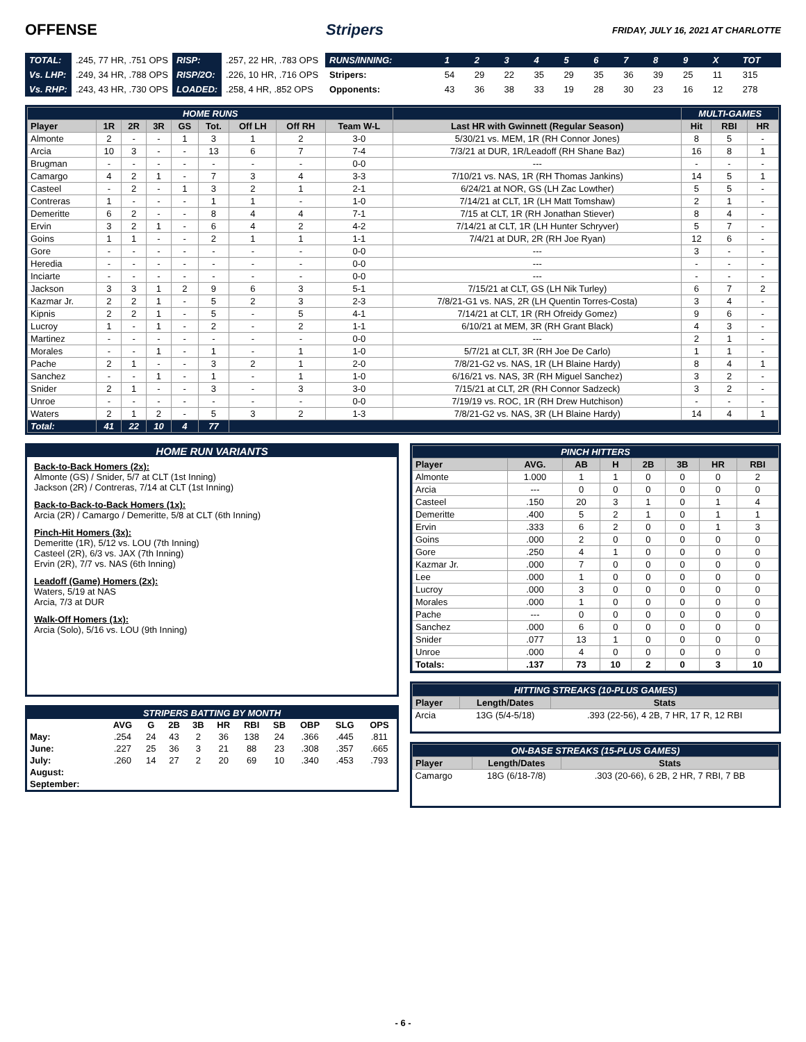OFFENSE Stripers
FRIDAY, JULY 16, 2021 AT CHARLOTTE
| TOTAL: | .245, 77 HR, .751 OPS | RISP: | .257, 22 HR, .783 OPS |
| Vs. LHP: | .249, 34 HR, .788 OPS | RISP/2O: | .226, 10 HR, .716 OPS |
| Vs. RHP: | .243, 43 HR, .730 OPS | LOADED: | .258, 4 HR, .852 OPS |
| RUNS/INNING: | 1 | 2 | 3 | 4 | 5 | 6 | 7 | 8 | 9 | X | TOT |
| Stripers: | 54 | 29 | 22 | 35 | 29 | 35 | 36 | 39 | 25 | 11 | 315 |
| Opponents: | 43 | 36 | 38 | 33 | 19 | 28 | 30 | 23 | 16 | 12 | 278 |
| HOME RUNS | | | | | | | | | | MULTI-GAMES | | |
| Player | 1R | 2R | 3R | GS | Tot. | Off LH | Off RH | Team W-L | Last HR with Gwinnett (Regular Season) | Hit | RBI | HR |
| Almonte | 2 | - | - | 1 | 3 | 1 | 2 | 3-0 | 5/30/21 vs. MEM, 1R (RH Connor Jones) | 8 | 5 | - |
| Arcia | 10 | 3 | - | - | 13 | 6 | 7 | 7-4 | 7/3/21 at DUR, 1R/Leadoff (RH Shane Baz) | 16 | 8 | 1 |
| Brugman | - | - | - | - | - | - | - | 0-0 | --- | - | - | - |
| Camargo | 4 | 2 | 1 | - | 7 | 3 | 4 | 3-3 | 7/10/21 vs. NAS, 1R (RH Thomas Jankins) | 14 | 5 | 1 |
| Casteel | - | 2 | - | 1 | 3 | 2 | 1 | 2-1 | 6/24/21 at NOR, GS (LH Zac Lowther) | 5 | 5 | - |
| Contreras | 1 | - | - | - | 1 | 1 | - | 1-0 | 7/14/21 at CLT, 1R (LH Matt Tomshaw) | 2 | 1 | - |
| Demeritte | 6 | 2 | - | - | 8 | 4 | 4 | 7-1 | 7/15 at CLT, 1R (RH Jonathan Stiever) | 8 | 4 | - |
| Ervin | 3 | 2 | 1 | - | 6 | 4 | 2 | 4-2 | 7/14/21 at CLT, 1R (LH Hunter Schryver) | 5 | 7 | - |
| Goins | 1 | 1 | - | - | 2 | 1 | 1 | 1-1 | 7/4/21 at DUR, 2R (RH Joe Ryan) | 12 | 6 | - |
| Gore | - | - | - | - | - | - | - | 0-0 | --- | 3 | - | - |
| Heredia | - | - | - | - | - | - | - | 0-0 | --- | - | - | - |
| Inciarte | - | - | - | - | - | - | - | 0-0 | --- | - | - | - |
| Jackson | 3 | 3 | 1 | 2 | 9 | 6 | 3 | 5-1 | 7/15/21 at CLT, GS (LH Nik Turley) | 6 | 7 | 2 |
| Kazmar Jr. | 2 | 2 | 1 | - | 5 | 2 | 3 | 2-3 | 7/8/21-G1 vs. NAS, 2R (LH Quentin Torres-Costa) | 3 | 4 | - |
| Kipnis | 2 | 2 | 1 | - | 5 | - | 5 | 4-1 | 7/14/21 at CLT, 1R (RH Ofreidy Gomez) | 9 | 6 | - |
| Lucroy | 1 | - | 1 | - | 2 | - | 2 | 1-1 | 6/10/21 at MEM, 3R (RH Grant Black) | 4 | 3 | - |
| Martinez | - | - | - | - | - | - | - | 0-0 | --- | 2 | 1 | - |
| Morales | - | - | 1 | - | 1 | - | 1 | 1-0 | 5/7/21 at CLT, 3R (RH Joe De Carlo) | 1 | 1 | - |
| Pache | 2 | 1 | - | - | 3 | 2 | 1 | 2-0 | 7/8/21-G2 vs. NAS, 1R (LH Blaine Hardy) | 8 | 4 | 1 |
| Sanchez | - | - | 1 | - | 1 | - | 1 | 1-0 | 6/16/21 vs. NAS, 3R (RH Miguel Sanchez) | 3 | 2 | - |
| Snider | 2 | 1 | - | - | 3 | - | 3 | 3-0 | 7/15/21 at CLT, 2R (RH Connor Sadzeck) | 3 | 2 | - |
| Unroe | - | - | - | - | - | - | - | 0-0 | 7/19/19 vs. ROC, 1R (RH Drew Hutchison) | - | - | - |
| Waters | 2 | 1 | 2 | - | 5 | 3 | 2 | 1-3 | 7/8/21-G2 vs. NAS, 3R (LH Blaine Hardy) | 14 | 4 | 1 |
| Total: | 41 | 22 | 10 | 4 | 77 | | | | | | | |
HOME RUN VARIANTS
Back-to-Back Homers (2x):
Almonte (GS) / Snider, 5/7 at CLT (1st Inning)
Jackson (2R) / Contreras, 7/14 at CLT (1st Inning)
Back-to-Back-to-Back Homers (1x):
Arcia (2R) / Camargo / Demeritte, 5/8 at CLT (6th Inning)
Pinch-Hit Homers (3x):
Demeritte (1R), 5/12 vs. LOU (7th Inning)
Casteel (2R), 6/3 vs. JAX (7th Inning)
Ervin (2R), 7/7 vs. NAS (6th Inning)
Leadoff (Game) Homers (2x):
Waters, 5/19 at NAS
Arcia, 7/3 at DUR
Walk-Off Homers (1x):
Arcia (Solo), 5/16 vs. LOU (9th Inning)
| STRIPERS BATTING BY MONTH | | | | | | | | | | |
| | AVG | G | 2B | 3B | HR | RBI | SB | OBP | SLG | OPS |
| May: | .254 | 24 | 43 | 2 | 36 | 138 | 24 | .366 | .445 | .811 |
| June: | .227 | 25 | 36 | 3 | 21 | 88 | 23 | .308 | .357 | .665 |
| July: | .260 | 14 | 27 | 2 | 20 | 69 | 10 | .340 | .453 | .793 |
| August: | | | | | | | | | | |
| September: | | | | | | | | | | |
| PINCH HITTERS | | | | | | | |
| Player | AVG. | AB | H | 2B | 3B | HR | RBI |
| Almonte | 1.000 | 1 | 1 | 0 | 0 | 0 | 2 |
| Arcia | --- | 0 | 0 | 0 | 0 | 0 | 0 |
| Casteel | .150 | 20 | 3 | 1 | 0 | 1 | 4 |
| Demeritte | .400 | 5 | 2 | 1 | 0 | 1 | 1 |
| Ervin | .333 | 6 | 2 | 0 | 0 | 1 | 3 |
| Goins | .000 | 2 | 0 | 0 | 0 | 0 | 0 |
| Gore | .250 | 4 | 1 | 0 | 0 | 0 | 0 |
| Kazmar Jr. | .000 | 7 | 0 | 0 | 0 | 0 | 0 |
| Lee | .000 | 1 | 0 | 0 | 0 | 0 | 0 |
| Lucroy | .000 | 3 | 0 | 0 | 0 | 0 | 0 |
| Morales | .000 | 1 | 0 | 0 | 0 | 0 | 0 |
| Pache | --- | 0 | 0 | 0 | 0 | 0 | 0 |
| Sanchez | .000 | 6 | 0 | 0 | 0 | 0 | 0 |
| Snider | .077 | 13 | 1 | 0 | 0 | 0 | 0 |
| Unroe | .000 | 4 | 0 | 0 | 0 | 0 | 0 |
| Totals: | .137 | 73 | 10 | 2 | 0 | 3 | 10 |
| HITTING STREAKS (10-PLUS GAMES) | | |
| Player | Length/Dates | Stats |
| Arcia | 13G (5/4-5/18) | .393 (22-56), 4 2B, 7 HR, 17 R, 12 RBI |
| ON-BASE STREAKS (15-PLUS GAMES) | | |
| Player | Length/Dates | Stats |
| Camargo | 18G (6/18-7/8) | .303 (20-66), 6 2B, 2 HR, 7 RBI, 7 BB |
- 6 -